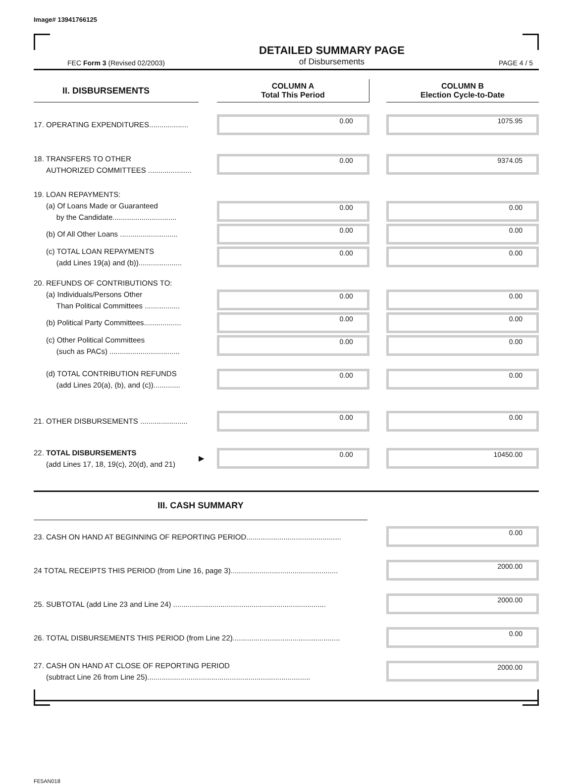Image# 13941766125
FEC Form 3 (Revised 02/2003)
DETAILED SUMMARY PAGE
of Disbursements
PAGE 4 / 5
| II. DISBURSEMENTS | | COLUMN A Total This Period | | COLUMN B Election Cycle-to-Date |
| --- | --- | --- | --- | --- |
| 17. OPERATING EXPENDITURES................... | | 0.00 | | 1075.95 |
| 18. TRANSFERS TO OTHER AUTHORIZED COMMITTEES ..................... | | 0.00 | | 9374.05 |
| 19. LOAN REPAYMENTS: | | | | |
| (a) Of Loans Made or Guaranteed by the Candidate............................... | | 0.00 | | 0.00 |
| (b) Of All Other Loans ............................ | | 0.00 | | 0.00 |
| (c) TOTAL LOAN REPAYMENTS (add Lines 19(a) and (b))..................... | | 0.00 | | 0.00 |
| 20. REFUNDS OF CONTRIBUTIONS TO: | | | | |
| (a) Individuals/Persons Other Than Political Committees ................. | | 0.00 | | 0.00 |
| (b) Political Party Committees.................. | | 0.00 | | 0.00 |
| (c) Other Political Committees (such as PACs) .................................. | | 0.00 | | 0.00 |
| (d) TOTAL CONTRIBUTION REFUNDS (add Lines 20(a), (b), and (c))............. | | 0.00 | | 0.00 |
| 21. OTHER DISBURSEMENTS ....................... | | 0.00 | | 0.00 |
| 22. TOTAL DISBURSEMENTS (add Lines 17, 18, 19(c), 20(d), and 21) | ▶ | 0.00 | | 10450.00 |
| III. CASH SUMMARY | | |
| --- | --- | --- |
| 23. CASH ON HAND AT BEGINNING OF REPORTING PERIOD.............................................. | | 0.00 |
| 24 TOTAL RECEIPTS THIS PERIOD (from Line 16, page 3).................................................... | | 2000.00 |
| 25. SUBTOTAL (add Line 23 and Line 24) .......................................................................... | | 2000.00 |
| 26. TOTAL DISBURSEMENTS THIS PERIOD (from Line 22).................................................... | | 0.00 |
| 27. CASH ON HAND AT CLOSE OF REPORTING PERIOD (subtract Line 26 from Line 25)............................................................................... | | 2000.00 |
FE5AN018